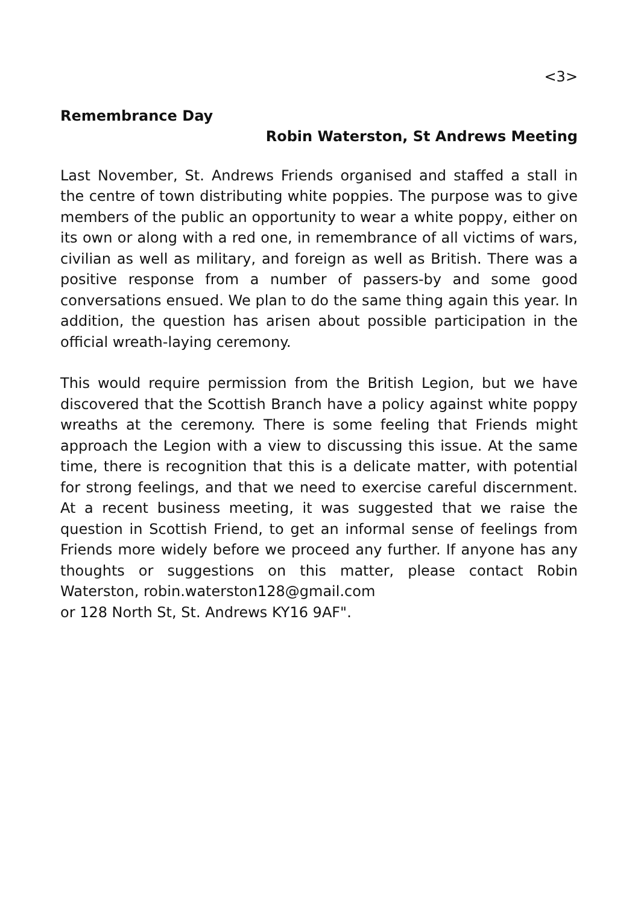<3>
Remembrance Day
Robin Waterston, St Andrews Meeting
Last November, St. Andrews Friends organised and staffed a stall in the centre of town distributing white poppies. The purpose was to give members of the public an opportunity to wear a white poppy, either on its own or along with a red one, in remembrance of all victims of wars, civilian as well as military, and foreign as well as British. There was a positive response from a number of passers-by and some good conversations ensued. We plan to do the same thing again this year. In addition, the question has arisen about possible participation in the official wreath-laying ceremony.
This would require permission from the British Legion, but we have discovered that the Scottish Branch have a policy against white poppy wreaths at the ceremony. There is some feeling that Friends might approach the Legion with a view to discussing this issue. At the same time, there is recognition that this is a delicate matter, with potential for strong feelings, and that we need to exercise careful discernment. At a recent business meeting, it was suggested that we raise the question in Scottish Friend, to get an informal sense of feelings from Friends more widely before we proceed any further. If anyone has any thoughts or suggestions on this matter, please contact Robin Waterston, robin.waterston128@gmail.com
or 128 North St, St. Andrews KY16 9AF".